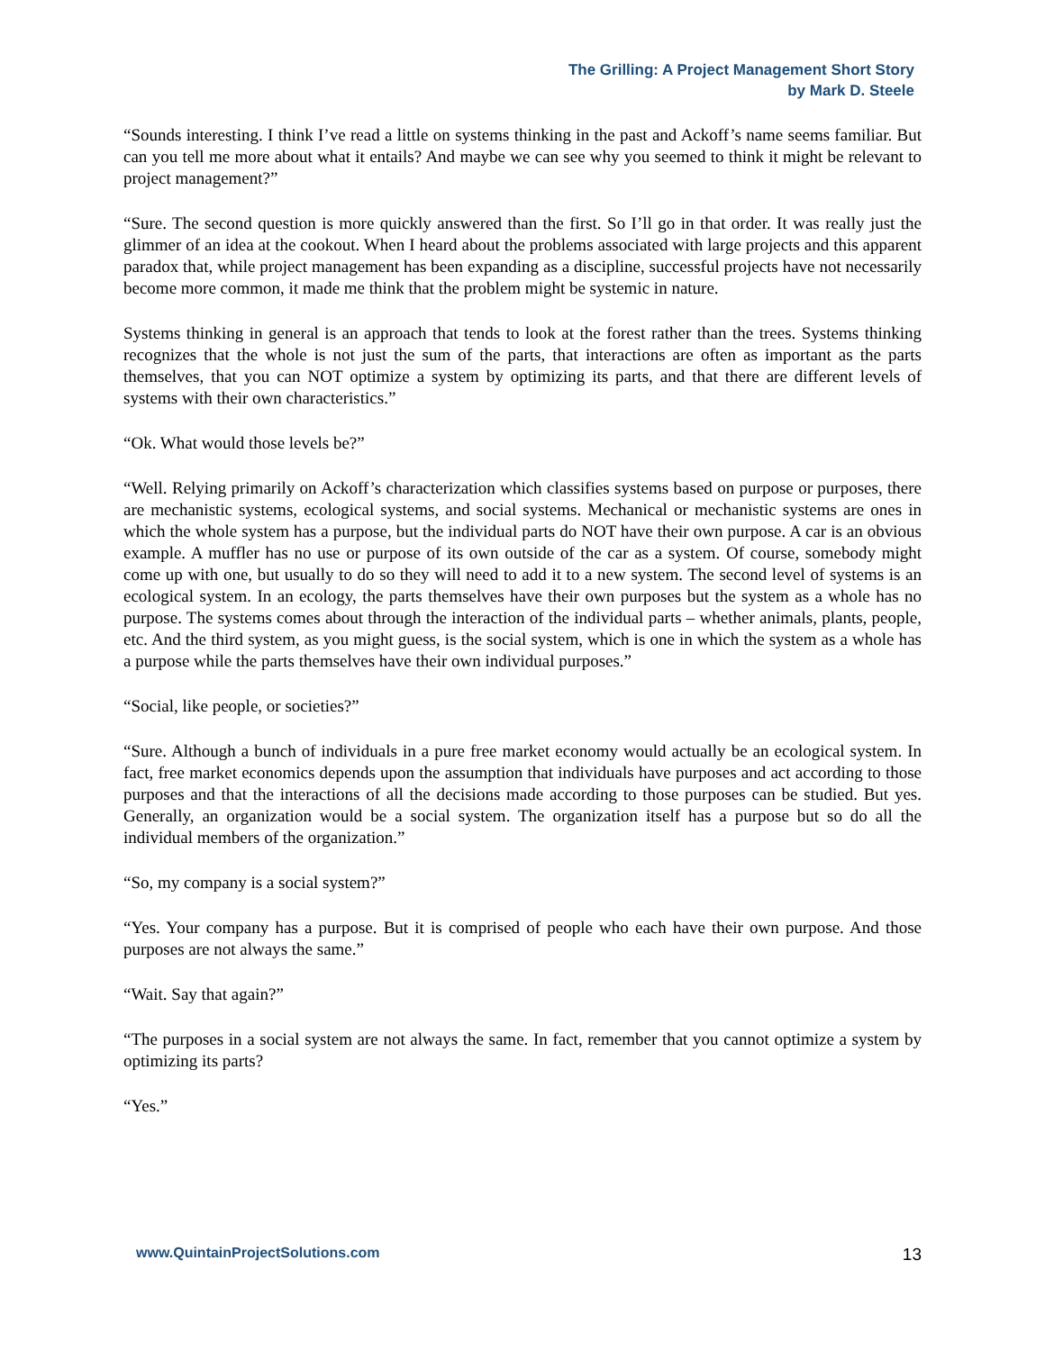The Grilling: A Project Management Short Story
by Mark D. Steele
“Sounds interesting. I think I’ve read a little on systems thinking in the past and Ackoff’s name seems familiar. But can you tell me more about what it entails? And maybe we can see why you seemed to think it might be relevant to project management?”
“Sure. The second question is more quickly answered than the first. So I’ll go in that order. It was really just the glimmer of an idea at the cookout. When I heard about the problems associated with large projects and this apparent paradox that, while project management has been expanding as a discipline, successful projects have not necessarily become more common, it made me think that the problem might be systemic in nature.
Systems thinking in general is an approach that tends to look at the forest rather than the trees. Systems thinking recognizes that the whole is not just the sum of the parts, that interactions are often as important as the parts themselves, that you can NOT optimize a system by optimizing its parts, and that there are different levels of systems with their own characteristics.”
“Ok. What would those levels be?”
“Well. Relying primarily on Ackoff’s characterization which classifies systems based on purpose or purposes, there are mechanistic systems, ecological systems, and social systems. Mechanical or mechanistic systems are ones in which the whole system has a purpose, but the individual parts do NOT have their own purpose. A car is an obvious example. A muffler has no use or purpose of its own outside of the car as a system. Of course, somebody might come up with one, but usually to do so they will need to add it to a new system. The second level of systems is an ecological system. In an ecology, the parts themselves have their own purposes but the system as a whole has no purpose. The systems comes about through the interaction of the individual parts – whether animals, plants, people, etc. And the third system, as you might guess, is the social system, which is one in which the system as a whole has a purpose while the parts themselves have their own individual purposes.”
“Social, like people, or societies?”
“Sure. Although a bunch of individuals in a pure free market economy would actually be an ecological system. In fact, free market economics depends upon the assumption that individuals have purposes and act according to those purposes and that the interactions of all the decisions made according to those purposes can be studied. But yes. Generally, an organization would be a social system. The organization itself has a purpose but so do all the individual members of the organization.”
“So, my company is a social system?”
“Yes. Your company has a purpose. But it is comprised of people who each have their own purpose. And those purposes are not always the same.”
“Wait. Say that again?”
“The purposes in a social system are not always the same. In fact, remember that you cannot optimize a system by optimizing its parts?
“Yes.”
www.QuintainProjectSolutions.com 13